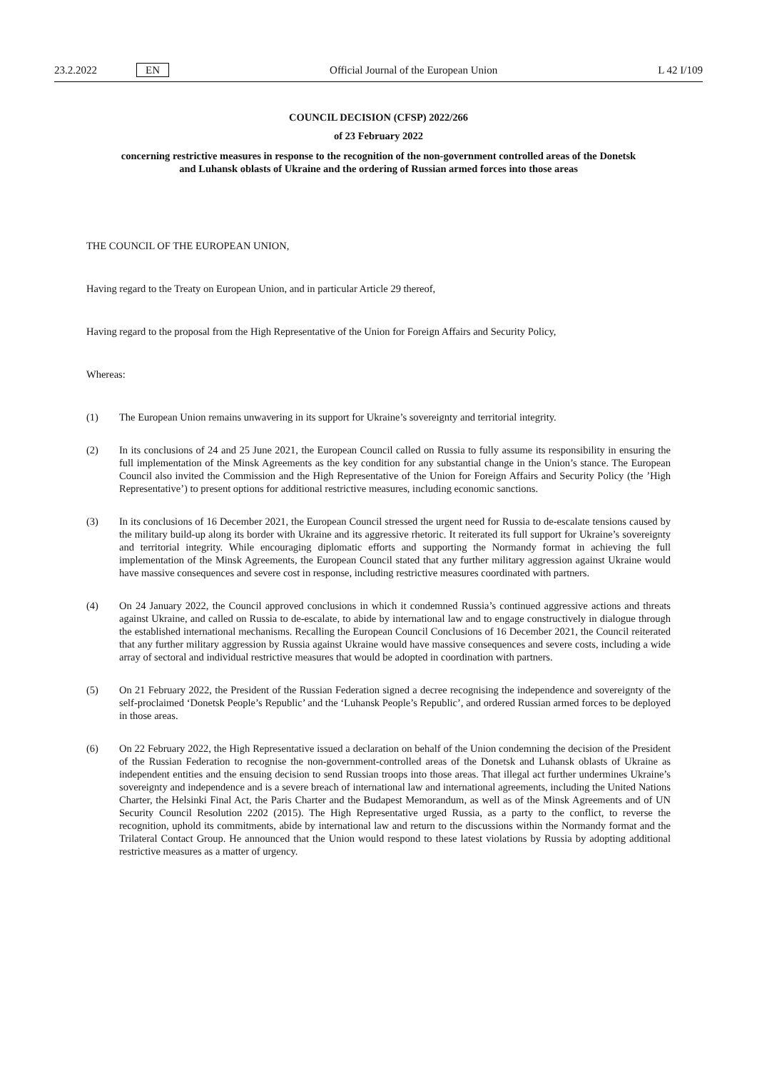23.2.2022 EN Official Journal of the European Union L 42 I/109
COUNCIL DECISION (CFSP) 2022/266
of 23 February 2022
concerning restrictive measures in response to the recognition of the non-government controlled areas of the Donetsk and Luhansk oblasts of Ukraine and the ordering of Russian armed forces into those areas
THE COUNCIL OF THE EUROPEAN UNION,
Having regard to the Treaty on European Union, and in particular Article 29 thereof,
Having regard to the proposal from the High Representative of the Union for Foreign Affairs and Security Policy,
Whereas:
(1) The European Union remains unwavering in its support for Ukraine’s sovereignty and territorial integrity.
(2) In its conclusions of 24 and 25 June 2021, the European Council called on Russia to fully assume its responsibility in ensuring the full implementation of the Minsk Agreements as the key condition for any substantial change in the Union’s stance. The European Council also invited the Commission and the High Representative of the Union for Foreign Affairs and Security Policy (the ’High Representative’) to present options for additional restrictive measures, including economic sanctions.
(3) In its conclusions of 16 December 2021, the European Council stressed the urgent need for Russia to de-escalate tensions caused by the military build-up along its border with Ukraine and its aggressive rhetoric. It reiterated its full support for Ukraine’s sovereignty and territorial integrity. While encouraging diplomatic efforts and supporting the Normandy format in achieving the full implementation of the Minsk Agreements, the European Council stated that any further military aggression against Ukraine would have massive consequences and severe cost in response, including restrictive measures coordinated with partners.
(4) On 24 January 2022, the Council approved conclusions in which it condemned Russia’s continued aggressive actions and threats against Ukraine, and called on Russia to de-escalate, to abide by international law and to engage constructively in dialogue through the established international mechanisms. Recalling the European Council Conclusions of 16 December 2021, the Council reiterated that any further military aggression by Russia against Ukraine would have massive consequences and severe costs, including a wide array of sectoral and individual restrictive measures that would be adopted in coordination with partners.
(5) On 21 February 2022, the President of the Russian Federation signed a decree recognising the independence and sovereignty of the self-proclaimed ‘Donetsk People’s Republic’ and the ‘Luhansk People’s Republic’, and ordered Russian armed forces to be deployed in those areas.
(6) On 22 February 2022, the High Representative issued a declaration on behalf of the Union condemning the decision of the President of the Russian Federation to recognise the non-government-controlled areas of the Donetsk and Luhansk oblasts of Ukraine as independent entities and the ensuing decision to send Russian troops into those areas. That illegal act further undermines Ukraine’s sovereignty and independence and is a severe breach of international law and international agreements, including the United Nations Charter, the Helsinki Final Act, the Paris Charter and the Budapest Memorandum, as well as of the Minsk Agreements and of UN Security Council Resolution 2202 (2015). The High Representative urged Russia, as a party to the conflict, to reverse the recognition, uphold its commitments, abide by international law and return to the discussions within the Normandy format and the Trilateral Contact Group. He announced that the Union would respond to these latest violations by Russia by adopting additional restrictive measures as a matter of urgency.